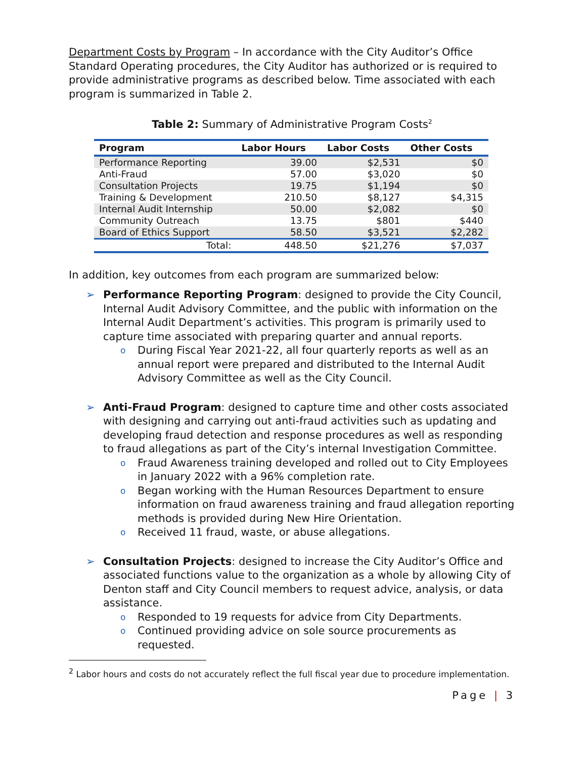Department Costs by Program – In accordance with the City Auditor’s Office Standard Operating procedures, the City Auditor has authorized or is required to provide administrative programs as described below. Time associated with each program is summarized in Table 2.
Table 2: Summary of Administrative Program Costs<sup>2</sup>
| Program | Labor Hours | Labor Costs | Other Costs |
| --- | --- | --- | --- |
| Performance Reporting | 39.00 | $2,531 | $0 |
| Anti-Fraud | 57.00 | $3,020 | $0 |
| Consultation Projects | 19.75 | $1,194 | $0 |
| Training & Development | 210.50 | $8,127 | $4,315 |
| Internal Audit Internship | 50.00 | $2,082 | $0 |
| Community Outreach | 13.75 | $801 | $440 |
| Board of Ethics Support | 58.50 | $3,521 | $2,282 |
| Total: | 448.50 | $21,276 | $7,037 |
In addition, key outcomes from each program are summarized below:
➢ Performance Reporting Program: designed to provide the City Council, Internal Audit Advisory Committee, and the public with information on the Internal Audit Department’s activities. This program is primarily used to capture time associated with preparing quarter and annual reports.
o During Fiscal Year 2021-22, all four quarterly reports as well as an annual report were prepared and distributed to the Internal Audit Advisory Committee as well as the City Council.
➢ Anti-Fraud Program: designed to capture time and other costs associated with designing and carrying out anti-fraud activities such as updating and developing fraud detection and response procedures as well as responding to fraud allegations as part of the City’s internal Investigation Committee.
o Fraud Awareness training developed and rolled out to City Employees in January 2022 with a 96% completion rate.
o Began working with the Human Resources Department to ensure information on fraud awareness training and fraud allegation reporting methods is provided during New Hire Orientation.
o Received 11 fraud, waste, or abuse allegations.
➢ Consultation Projects: designed to increase the City Auditor’s Office and associated functions value to the organization as a whole by allowing City of Denton staff and City Council members to request advice, analysis, or data assistance.
o Responded to 19 requests for advice from City Departments.
o Continued providing advice on sole source procurements as requested.
<sup>2</sup> Labor hours and costs do not accurately reflect the full fiscal year due to procedure implementation.
Page | 3